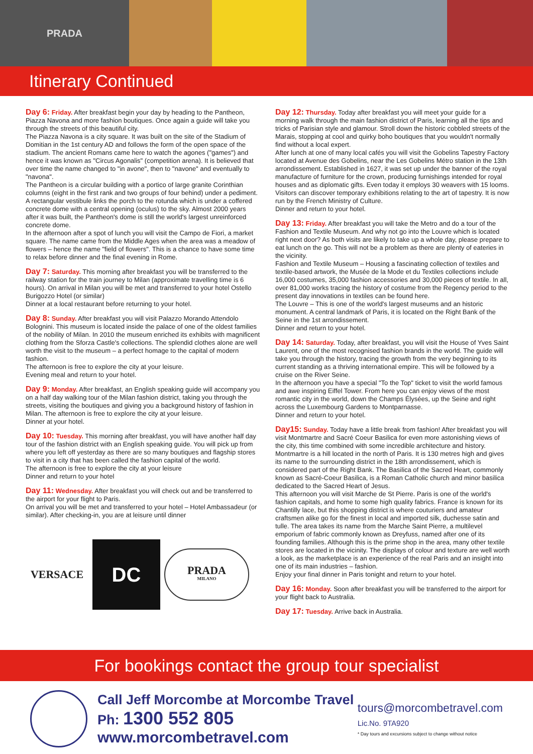PRADA
Itinerary Continued
Day 6: Friday. After breakfast begin your day by heading to the Pantheon, Piazza Navona and more fashion boutiques. Once again a guide will take you through the streets of this beautiful city.
The Piazza Navona is a city square. It was built on the site of the Stadium of Domitian in the 1st century AD and follows the form of the open space of the stadium. The ancient Romans came here to watch the agones ("games") and hence it was known as "Circus Agonalis" (competition arena). It is believed that over time the name changed to "in avone", then to "navone" and eventually to "navona".
The Pantheon is a circular building with a portico of large granite Corinthian columns (eight in the first rank and two groups of four behind) under a pediment. A rectangular vestibule links the porch to the rotunda which is under a coffered concrete dome with a central opening (oculus) to the sky. Almost 2000 years after it was built, the Pantheon's dome is still the world's largest unreinforced concrete dome.
In the afternoon after a spot of lunch you will visit the Campo de Fiori, a market square. The name came from the Middle Ages when the area was a meadow of flowers – hence the name "field of flowers". This is a chance to have some time to relax before dinner and the final evening in Rome.
Day 7: Saturday. This morning after breakfast you will be transferred to the railway station for the train journey to Milan (approximate travelling time is 6 hours). On arrival in Milan you will be met and transferred to your hotel Ostello Burigozzo Hotel (or similar)
Dinner at a local restaurant before returning to your hotel.
Day 8: Sunday. After breakfast you will visit Palazzo Morando Attendolo Bolognini. This museum is located inside the palace of one of the oldest families of the nobility of Milan. In 2010 the museum enriched its exhibits with magnificent clothing from the Sforza Castle's collections. The splendid clothes alone are well worth the visit to the museum – a perfect homage to the capital of modern fashion.
The afternoon is free to explore the city at your leisure.
Evening meal and return to your hotel.
Day 9: Monday. After breakfast, an English speaking guide will accompany you on a half day walking tour of the Milan fashion district, taking you through the streets, visiting the boutiques and giving you a background history of fashion in Milan. The afternoon is free to explore the city at your leisure.
Dinner at your hotel.
Day 10: Tuesday. This morning after breakfast, you will have another half day tour of the fashion district with an English speaking guide. You will pick up from where you left off yesterday as there are so many boutiques and flagship stores to visit in a city that has been called the fashion capital of the world.
The afternoon is free to explore the city at your leisure
Dinner and return to your hotel
Day 11: Wednesday. After breakfast you will check out and be transferred to the airport for your flight to Paris.
On arrival you will be met and transferred to your hotel – Hotel Ambassadeur (or similar). After checking-in, you are at leisure until dinner
VERSACE
DC
PRADA
MILANO
Day 12: Thursday. Today after breakfast you will meet your guide for a morning walk through the main fashion district of Paris, learning all the tips and tricks of Parisian style and glamour. Stroll down the historic cobbled streets of the Marais, stopping at cool and quirky boho boutiques that you wouldn't normally find without a local expert.
After lunch at one of many local cafés you will visit the Gobelins Tapestry Factory located at Avenue des Gobelins, near the Les Gobelins Métro station in the 13th arrondissement. Established in 1627, it was set up under the banner of the royal manufacture of furniture for the crown, producing furnishings intended for royal houses and as diplomatic gifts. Even today it employs 30 weavers with 15 looms. Visitors can discover temporary exhibitions relating to the art of tapestry. It is now run by the French Ministry of Culture.
Dinner and return to your hotel.
Day 13: Friday. After breakfast you will take the Metro and do a tour of the Fashion and Textile Museum. And why not go into the Louvre which is located right next door? As both visits are likely to take up a whole day, please prepare to eat lunch on the go. This will not be a problem as there are plenty of eateries in the vicinity.
Fashion and Textile Museum – Housing a fascinating collection of textiles and textile-based artwork, the Musée de la Mode et du Textiles collections include 16,000 costumes, 35,000 fashion accessories and 30,000 pieces of textile. In all, over 81,000 works tracing the history of costume from the Regency period to the present day innovations in textiles can be found here.
The Louvre – This is one of the world's largest museums and an historic monument. A central landmark of Paris, it is located on the Right Bank of the Seine in the 1st arrondissement.
Dinner and return to your hotel.
Day 14: Saturday. Today, after breakfast, you will visit the House of Yves Saint Laurent, one of the most recognised fashion brands in the world. The guide will take you through the history, tracing the growth from the very beginning to its current standing as a thriving international empire. This will be followed by a cruise on the River Seine.
In the afternoon you have a special "To the Top" ticket to visit the world famous and awe inspiring Eiffel Tower. From here you can enjoy views of the most romantic city in the world, down the Champs Élysées, up the Seine and right across the Luxembourg Gardens to Montparnasse.
Dinner and return to your hotel.
Day15: Sunday. Today have a little break from fashion! After breakfast you will visit Montmartre and Sacré Coeur Basilica for even more astonishing views of the city, this time combined with some incredible architecture and history. Montmartre is a hill located in the north of Paris. It is 130 metres high and gives its name to the surrounding district in the 18th arrondissement, which is considered part of the Right Bank. The Basilica of the Sacred Heart, commonly known as Sacré-Coeur Basilica, is a Roman Catholic church and minor basilica dedicated to the Sacred Heart of Jesus.
This afternoon you will visit Marche de St Pierre. Paris is one of the world's fashion capitals, and home to some high quality fabrics. France is known for its Chantilly lace, but this shopping district is where couturiers and amateur craftsmen alike go for the finest in local and imported silk, duchesse satin and tulle. The area takes its name from the Marche Saint Pierre, a multilevel emporium of fabric commonly known as Dreyfuss, named after one of its founding families. Although this is the prime shop in the area, many other textile stores are located in the vicinity. The displays of colour and texture are well worth a look, as the marketplace is an experience of the real Paris and an insight into one of its main industries – fashion.
Enjoy your final dinner in Paris tonight and return to your hotel.
Day 16: Monday. Soon after breakfast you will be transferred to the airport for your flight back to Australia.
Day 17: Tuesday. Arrive back in Australia.
For bookings contact the group tour specialist
Call Jeff Morcombe at Morcombe Travel
Ph: 1300 552 805
www.morcombetravel.com
tours@morcombetravel.com
Lic.No. 9TA920
* Day tours and excursions subject to change without notice